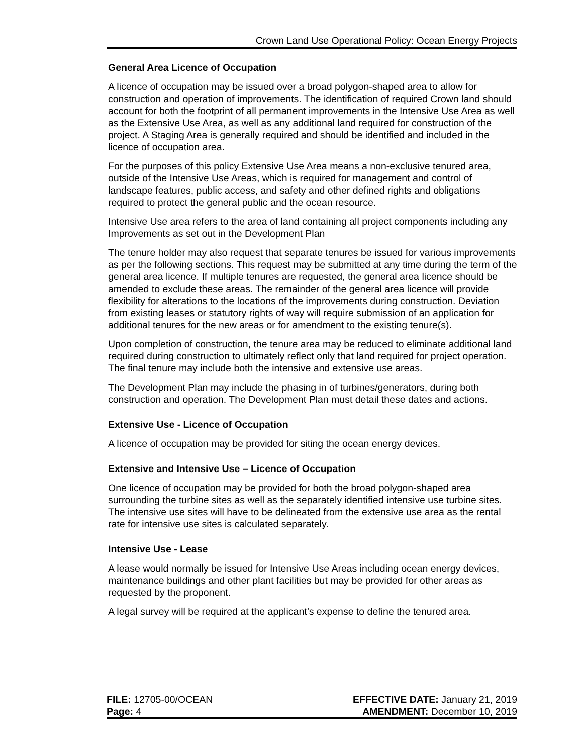Crown Land Use Operational Policy: Ocean Energy Projects
General Area Licence of Occupation
A licence of occupation may be issued over a broad polygon-shaped area to allow for construction and operation of improvements. The identification of required Crown land should account for both the footprint of all permanent improvements in the Intensive Use Area as well as the Extensive Use Area, as well as any additional land required for construction of the project. A Staging Area is generally required and should be identified and included in the licence of occupation area.
For the purposes of this policy Extensive Use Area means a non-exclusive tenured area, outside of the Intensive Use Areas, which is required for management and control of landscape features, public access, and safety and other defined rights and obligations required to protect the general public and the ocean resource.
Intensive Use area refers to the area of land containing all project components including any Improvements as set out in the Development Plan
The tenure holder may also request that separate tenures be issued for various improvements as per the following sections. This request may be submitted at any time during the term of the general area licence. If multiple tenures are requested, the general area licence should be amended to exclude these areas. The remainder of the general area licence will provide flexibility for alterations to the locations of the improvements during construction. Deviation from existing leases or statutory rights of way will require submission of an application for additional tenures for the new areas or for amendment to the existing tenure(s).
Upon completion of construction, the tenure area may be reduced to eliminate additional land required during construction to ultimately reflect only that land required for project operation. The final tenure may include both the intensive and extensive use areas.
The Development Plan may include the phasing in of turbines/generators, during both construction and operation. The Development Plan must detail these dates and actions.
Extensive Use - Licence of Occupation
A licence of occupation may be provided for siting the ocean energy devices.
Extensive and Intensive Use – Licence of Occupation
One licence of occupation may be provided for both the broad polygon-shaped area surrounding the turbine sites as well as the separately identified intensive use turbine sites. The intensive use sites will have to be delineated from the extensive use area as the rental rate for intensive use sites is calculated separately.
Intensive Use - Lease
A lease would normally be issued for Intensive Use Areas including ocean energy devices, maintenance buildings and other plant facilities but may be provided for other areas as requested by the proponent.
A legal survey will be required at the applicant’s expense to define the tenured area.
FILE: 12705-00/OCEAN EFFECTIVE DATE: January 21, 2019
Page: 4 AMENDMENT: December 10, 2019